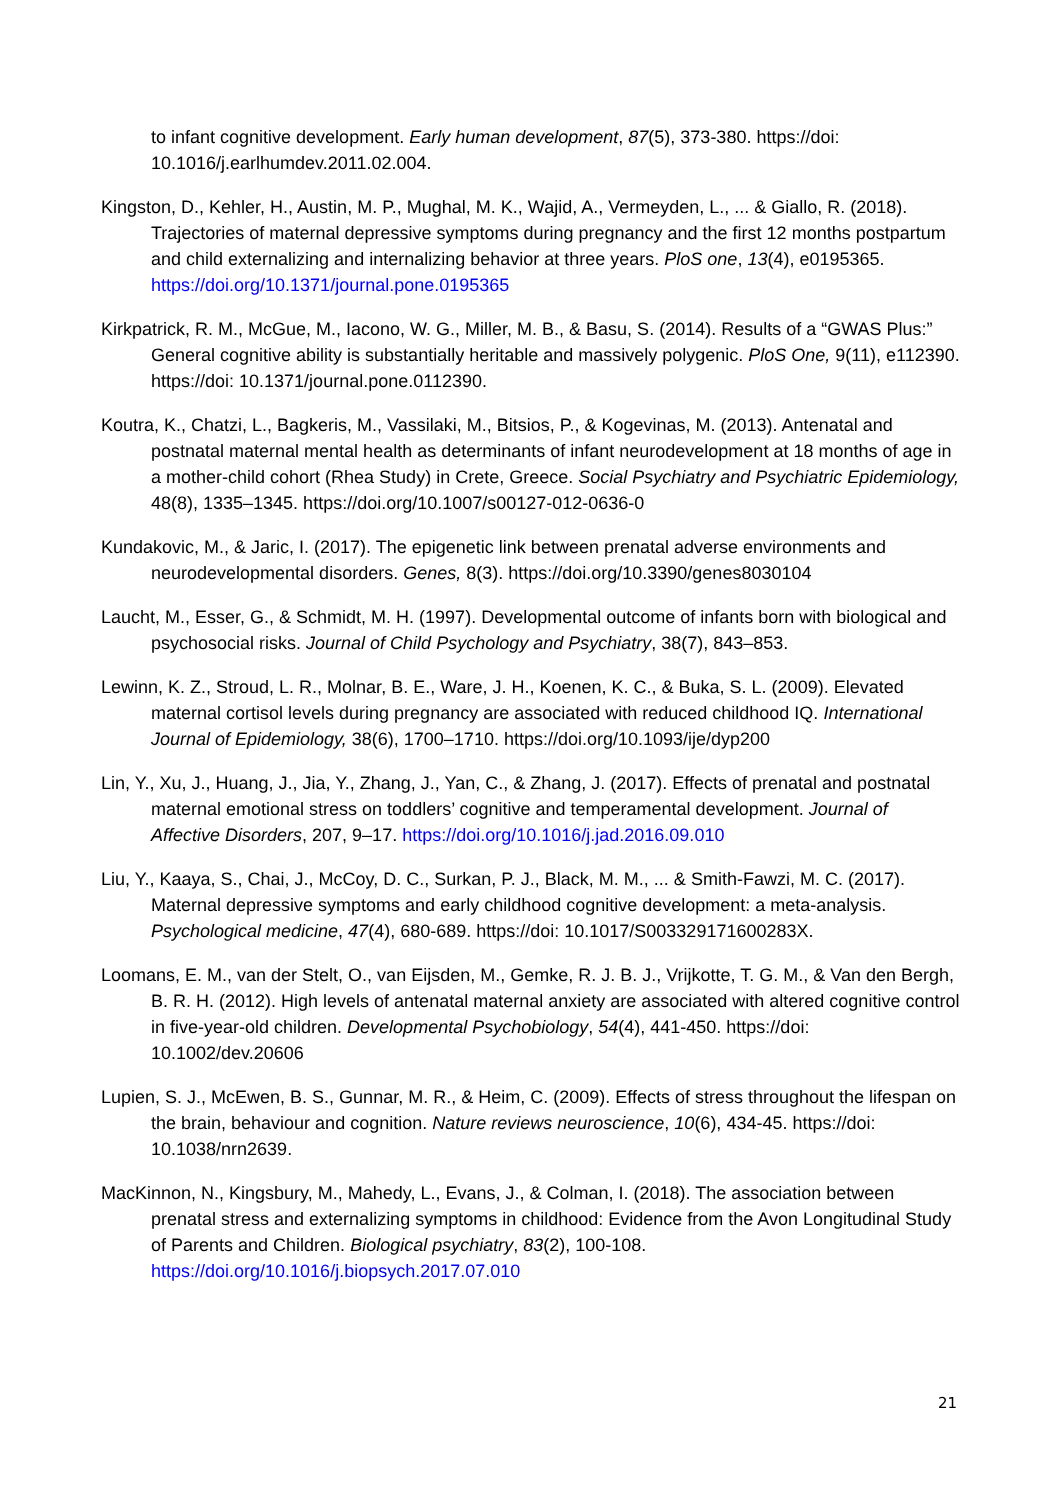to infant cognitive development. Early human development, 87(5), 373-380. https://doi: 10.1016/j.earlhumdev.2011.02.004.
Kingston, D., Kehler, H., Austin, M. P., Mughal, M. K., Wajid, A., Vermeyden, L., ... & Giallo, R. (2018). Trajectories of maternal depressive symptoms during pregnancy and the first 12 months postpartum and child externalizing and internalizing behavior at three years. PloS one, 13(4), e0195365. https://doi.org/10.1371/journal.pone.0195365
Kirkpatrick, R. M., McGue, M., Iacono, W. G., Miller, M. B., & Basu, S. (2014). Results of a “GWAS Plus:” General cognitive ability is substantially heritable and massively polygenic. PloS One, 9(11), e112390. https://doi: 10.1371/journal.pone.0112390.
Koutra, K., Chatzi, L., Bagkeris, M., Vassilaki, M., Bitsios, P., & Kogevinas, M. (2013). Antenatal and postnatal maternal mental health as determinants of infant neurodevelopment at 18 months of age in a mother-child cohort (Rhea Study) in Crete, Greece. Social Psychiatry and Psychiatric Epidemiology, 48(8), 1335–1345. https://doi.org/10.1007/s00127-012-0636-0
Kundakovic, M., & Jaric, I. (2017). The epigenetic link between prenatal adverse environments and neurodevelopmental disorders. Genes, 8(3). https://doi.org/10.3390/genes8030104
Laucht, M., Esser, G., & Schmidt, M. H. (1997). Developmental outcome of infants born with biological and psychosocial risks. Journal of Child Psychology and Psychiatry, 38(7), 843–853.
Lewinn, K. Z., Stroud, L. R., Molnar, B. E., Ware, J. H., Koenen, K. C., & Buka, S. L. (2009). Elevated maternal cortisol levels during pregnancy are associated with reduced childhood IQ. International Journal of Epidemiology, 38(6), 1700–1710. https://doi.org/10.1093/ije/dyp200
Lin, Y., Xu, J., Huang, J., Jia, Y., Zhang, J., Yan, C., & Zhang, J. (2017). Effects of prenatal and postnatal maternal emotional stress on toddlers’ cognitive and temperamental development. Journal of Affective Disorders, 207, 9–17. https://doi.org/10.1016/j.jad.2016.09.010
Liu, Y., Kaaya, S., Chai, J., McCoy, D. C., Surkan, P. J., Black, M. M., ... & Smith-Fawzi, M. C. (2017). Maternal depressive symptoms and early childhood cognitive development: a meta-analysis. Psychological medicine, 47(4), 680-689. https://doi: 10.1017/S003329171600283X.
Loomans, E. M., van der Stelt, O., van Eijsden, M., Gemke, R. J. B. J., Vrijkotte, T. G. M., & Van den Bergh, B. R. H. (2012). High levels of antenatal maternal anxiety are associated with altered cognitive control in five‐year‐old children. Developmental Psychobiology, 54(4), 441-450. https://doi: 10.1002/dev.20606
Lupien, S. J., McEwen, B. S., Gunnar, M. R., & Heim, C. (2009). Effects of stress throughout the lifespan on the brain, behaviour and cognition. Nature reviews neuroscience, 10(6), 434-45. https://doi: 10.1038/nrn2639.
MacKinnon, N., Kingsbury, M., Mahedy, L., Evans, J., & Colman, I. (2018). The association between prenatal stress and externalizing symptoms in childhood: Evidence from the Avon Longitudinal Study of Parents and Children. Biological psychiatry, 83(2), 100-108. https://doi.org/10.1016/j.biopsych.2017.07.010
21